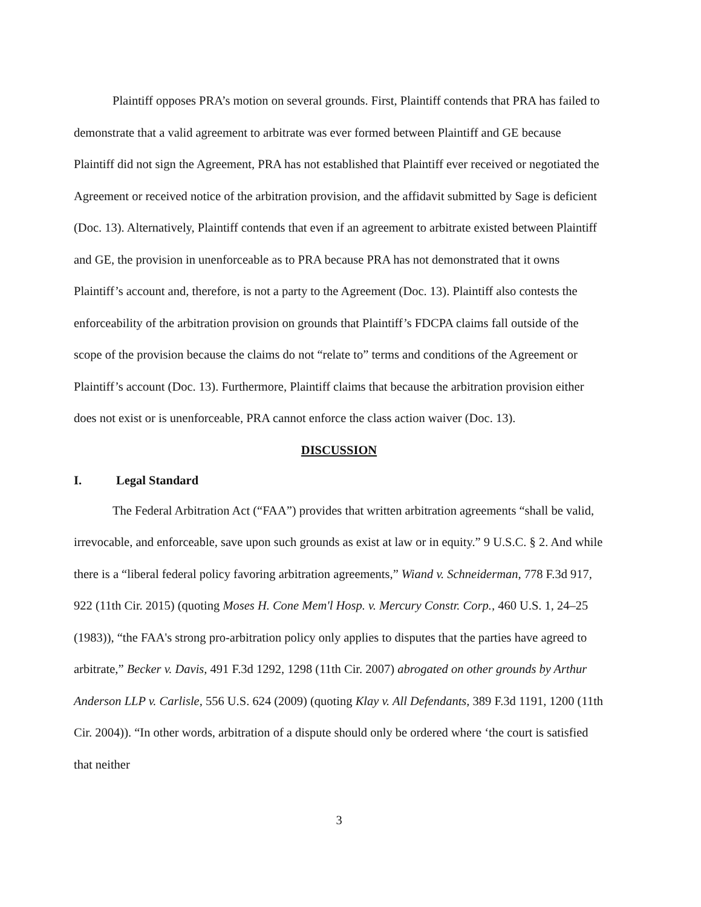Plaintiff opposes PRA’s motion on several grounds. First, Plaintiff contends that PRA has failed to demonstrate that a valid agreement to arbitrate was ever formed between Plaintiff and GE because Plaintiff did not sign the Agreement, PRA has not established that Plaintiff ever received or negotiated the Agreement or received notice of the arbitration provision, and the affidavit submitted by Sage is deficient (Doc. 13). Alternatively, Plaintiff contends that even if an agreement to arbitrate existed between Plaintiff and GE, the provision in unenforceable as to PRA because PRA has not demonstrated that it owns Plaintiff’s account and, therefore, is not a party to the Agreement (Doc. 13). Plaintiff also contests the enforceability of the arbitration provision on grounds that Plaintiff’s FDCPA claims fall outside of the scope of the provision because the claims do not “relate to” terms and conditions of the Agreement or Plaintiff’s account (Doc. 13). Furthermore, Plaintiff claims that because the arbitration provision either does not exist or is unenforceable, PRA cannot enforce the class action waiver (Doc. 13).
DISCUSSION
I. Legal Standard
The Federal Arbitration Act (“FAA”) provides that written arbitration agreements “shall be valid, irrevocable, and enforceable, save upon such grounds as exist at law or in equity.” 9 U.S.C. § 2. And while there is a “liberal federal policy favoring arbitration agreements,” Wiand v. Schneiderman, 778 F.3d 917, 922 (11th Cir. 2015) (quoting Moses H. Cone Mem'l Hosp. v. Mercury Constr. Corp., 460 U.S. 1, 24–25 (1983)), “the FAA's strong pro-arbitration policy only applies to disputes that the parties have agreed to arbitrate,” Becker v. Davis, 491 F.3d 1292, 1298 (11th Cir. 2007) abrogated on other grounds by Arthur Anderson LLP v. Carlisle, 556 U.S. 624 (2009) (quoting Klay v. All Defendants, 389 F.3d 1191, 1200 (11th Cir. 2004)). “In other words, arbitration of a dispute should only be ordered where ‘the court is satisfied that neither
3